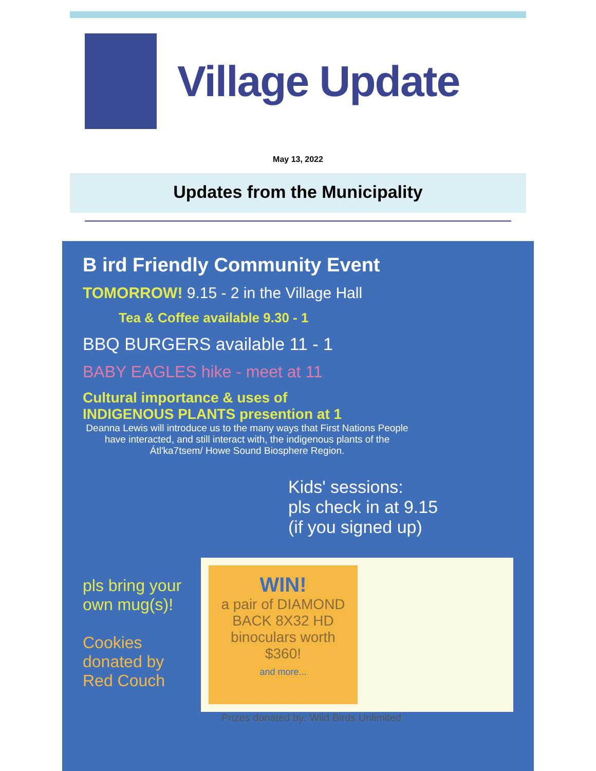Village Update
May 13, 2022
Updates from the Municipality
B ird Friendly Community Event
TOMORROW! 9.15 - 2 in the Village Hall
Tea & Coffee available 9.30 - 1
BBQ BURGERS available 11 - 1
BABY EAGLES hike - meet at 11
Cultural importance & uses of
INDIGENOUS PLANTS presention at 1
Deanna Lewis will introduce us to the many ways that First Nations People have interacted, and still interact with, the indigenous plants of the Átl'ka7tsem/ Howe Sound Biosphere Region.
Kids' sessions:
pls check in at 9.15
(if you signed up)
pls bring your own mug(s)!
Cookies donated by Red Couch
WIN!
a pair of DIAMOND BACK 8X32 HD binoculars worth $360!
and more...
Prizes donated by: Wild Birds Unlimited